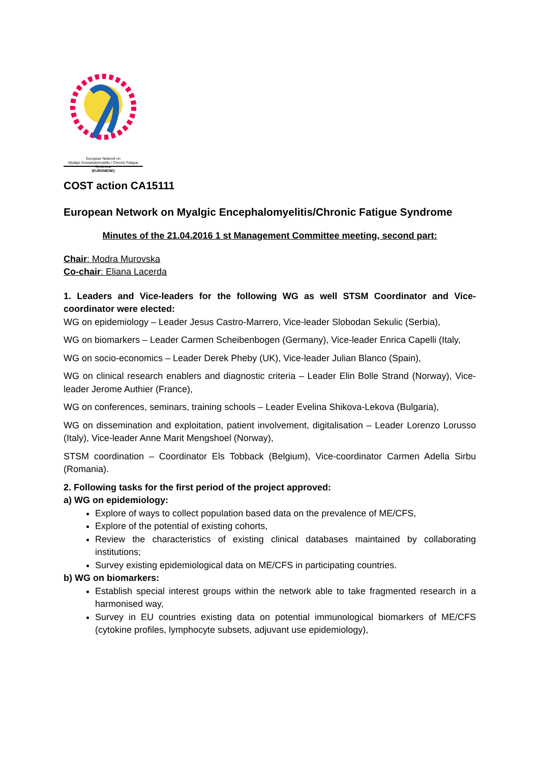European Network on
Myalgic Encephalomyelitis / Chronic Fatigue Syndrome
(EUROMENE)
COST action CA15111
European Network on Myalgic Encephalomyelitis/Chronic Fatigue Syndrome
Minutes of the 21.04.2016 1 st Management Committee meeting, second part:
Chair: Modra Murovska
Co-chair: Eliana Lacerda
1. Leaders and Vice-leaders for the following WG as well STSM Coordinator and Vice-coordinator were elected:
WG on epidemiology – Leader Jesus Castro-Marrero, Vice-leader Slobodan Sekulic (Serbia),
WG on biomarkers – Leader Carmen Scheibenbogen (Germany), Vice-leader Enrica Capelli (Italy,
WG on socio-economics – Leader Derek Pheby (UK), Vice-leader Julian Blanco (Spain),
WG on clinical research enablers and diagnostic criteria – Leader Elin Bolle Strand (Norway), Vice-leader Jerome Authier (France),
WG on conferences, seminars, training schools – Leader Evelina Shikova-Lekova (Bulgaria),
WG on dissemination and exploitation, patient involvement, digitalisation – Leader Lorenzo Lorusso (Italy), Vice-leader Anne Marit Mengshoel (Norway),
STSM coordination – Coordinator Els Tobback (Belgium), Vice-coordinator Carmen Adella Sirbu (Romania).
2. Following tasks for the first period of the project approved:
a) WG on epidemiology:
Explore of ways to collect population based data on the prevalence of ME/CFS,
Explore of the potential of existing cohorts,
Review the characteristics of existing clinical databases maintained by collaborating institutions;
Survey existing epidemiological data on ME/CFS in participating countries.
b) WG on biomarkers:
Establish special interest groups within the network able to take fragmented research in a harmonised way,
Survey in EU countries existing data on potential immunological biomarkers of ME/CFS (cytokine profiles, lymphocyte subsets, adjuvant use epidemiology),